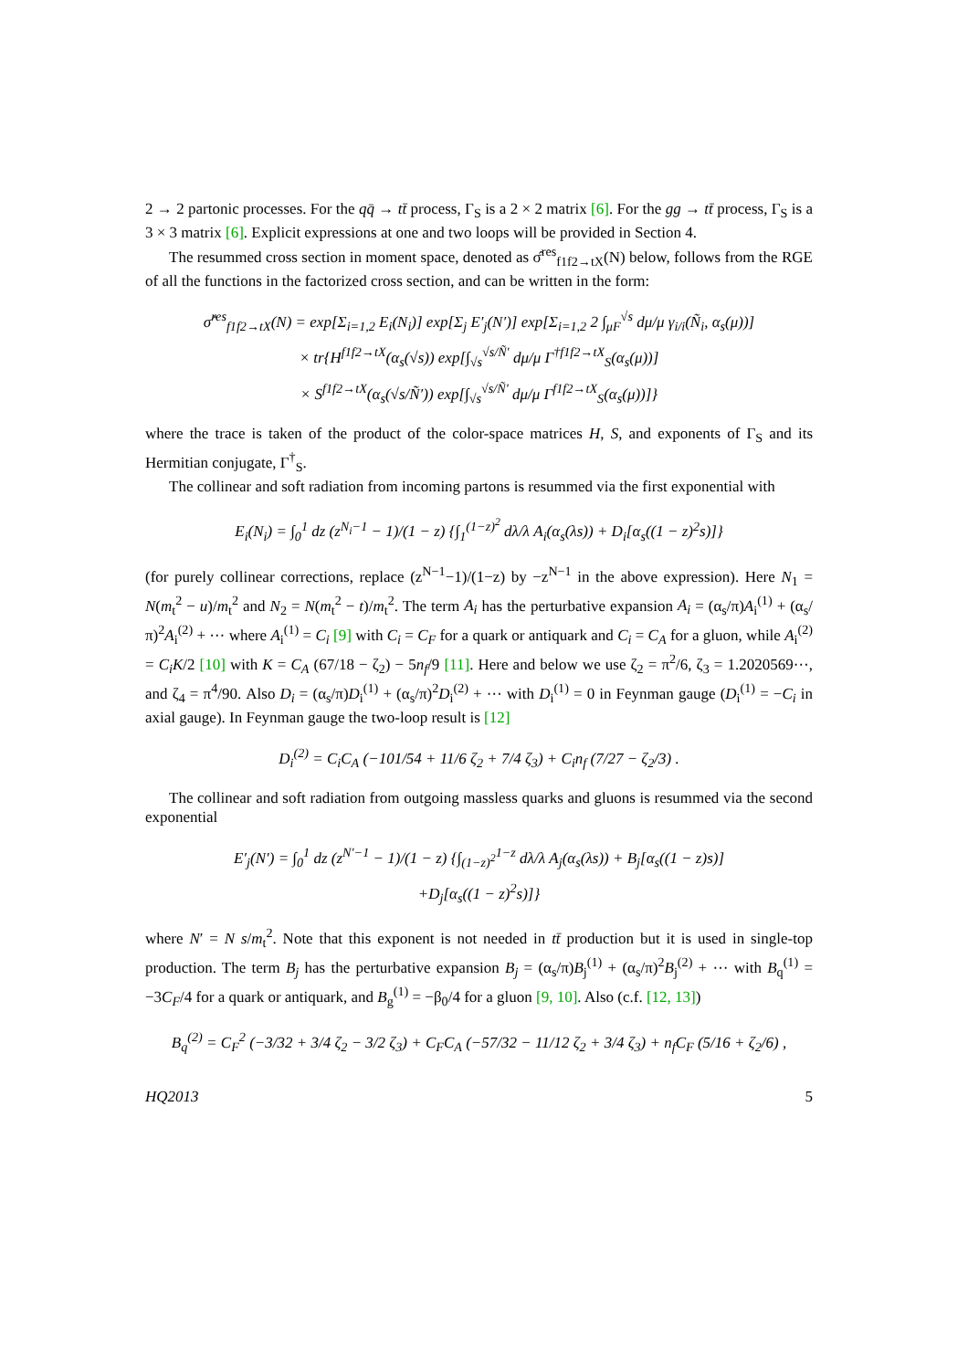2 → 2 partonic processes. For the qq̄ → tt̄ process, Γ<sub>S</sub> is a 2 × 2 matrix [6]. For the gg → tt̄ process, Γ<sub>S</sub> is a 3 × 3 matrix [6]. Explicit expressions at one and two loops will be provided in Section 4.
The resummed cross section in moment space, denoted as σ̂<sup>res</sup><sub>f1f2→tX</sub>(N) below, follows from the RGE of all the functions in the factorized cross section, and can be written in the form:
σ̂<sup>res</sup><sub>f1f2→tX</sub>(N) = exp[Σ<sub>i=1,2</sub> E<sub>i</sub>(N<sub>i</sub>)] exp[Σ<sub>j</sub> E′<sub>j</sub>(N′)] exp[Σ<sub>i=1,2</sub> 2 ∫<sub>μF</sub><sup>√s</sup> dμ/μ γ<sub>i/i</sub>(Ñ<sub>i</sub>, α<sub>s</sub>(μ))]
× tr{H<sup>f1f2→tX</sup>(α<sub>s</sub>(√s)) exp[∫<sub>√s</sub><sup>√s/Ñ′</sup> dμ/μ Γ<sup>†f1f2→tX</sup><sub>S</sub>(α<sub>s</sub>(μ))]
× S<sup>f1f2→tX</sup>(α<sub>s</sub>(√s/Ñ′)) exp[∫<sub>√s</sub><sup>√s/Ñ′</sup> dμ/μ Γ<sup>f1f2→tX</sup><sub>S</sub>(α<sub>s</sub>(μ))]}
where the trace is taken of the product of the color-space matrices H, S, and exponents of Γ<sub>S</sub> and its Hermitian conjugate, Γ<sup>†</sup><sub>S</sub>.
The collinear and soft radiation from incoming partons is resummed via the first exponential with
E<sub>i</sub>(N<sub>i</sub>) = ∫<sub>0</sub><sup>1</sup> dz (z<sup>N<sub>i</sub>−1</sup> − 1)/(1 − z) {∫<sub>1</sub><sup>(1−z)<sup>2</sup></sup> dλ/λ A<sub>i</sub>(α<sub>s</sub>(λs)) + D<sub>i</sub>[α<sub>s</sub>((1 − z)<sup>2</sup>s)]}
(for purely collinear corrections, replace (z<sup>N−1</sup>−1)/(1−z) by −z<sup>N−1</sup> in the above expression). Here N<sub>1</sub> = N(m<sub>t</sub><sup>2</sup> − u)/m<sub>t</sub><sup>2</sup> and N<sub>2</sub> = N(m<sub>t</sub><sup>2</sup> − t)/m<sub>t</sub><sup>2</sup>. The term A<sub>i</sub> has the perturbative expansion A<sub>i</sub> = (α<sub>s</sub>/π)A<sub>i</sub><sup>(1)</sup> + (α<sub>s</sub>/π)<sup>2</sup>A<sub>i</sub><sup>(2)</sup> + ⋯ where A<sub>i</sub><sup>(1)</sup> = C<sub>i</sub> [9] with C<sub>i</sub> = C<sub>F</sub> for a quark or antiquark and C<sub>i</sub> = C<sub>A</sub> for a gluon, while A<sub>i</sub><sup>(2)</sup> = C<sub>i</sub>K/2 [10] with K = C<sub>A</sub> (67/18 − ζ<sub>2</sub>) − 5n<sub>f</sub>/9 [11]. Here and below we use ζ<sub>2</sub> = π<sup>2</sup>/6, ζ<sub>3</sub> = 1.2020569⋯, and ζ<sub>4</sub> = π<sup>4</sup>/90. Also D<sub>i</sub> = (α<sub>s</sub>/π)D<sub>i</sub><sup>(1)</sup> + (α<sub>s</sub>/π)<sup>2</sup>D<sub>i</sub><sup>(2)</sup> + ⋯ with D<sub>i</sub><sup>(1)</sup> = 0 in Feynman gauge (D<sub>i</sub><sup>(1)</sup> = −C<sub>i</sub> in axial gauge). In Feynman gauge the two-loop result is [12]
D<sub>i</sub><sup>(2)</sup> = C<sub>i</sub>C<sub>A</sub> (−101/54 + 11/6 ζ<sub>2</sub> + 7/4 ζ<sub>3</sub>) + C<sub>i</sub>n<sub>f</sub> (7/27 − ζ<sub>2</sub>/3) .
The collinear and soft radiation from outgoing massless quarks and gluons is resummed via the second exponential
E′<sub>j</sub>(N′) = ∫<sub>0</sub><sup>1</sup> dz (z<sup>N′−1</sup> − 1)/(1 − z) {∫<sub>(1−z)<sup>2</sup></sub><sup>1−z</sup> dλ/λ A<sub>j</sub>(α<sub>s</sub>(λs)) + B<sub>j</sub>[α<sub>s</sub>((1 − z)s)]
+D<sub>j</sub>[α<sub>s</sub>((1 − z)<sup>2</sup>s)]}
where N′ = N s/m<sub>t</sub><sup>2</sup>. Note that this exponent is not needed in tt̄ production but it is used in single-top production. The term B<sub>j</sub> has the perturbative expansion B<sub>j</sub> = (α<sub>s</sub>/π)B<sub>j</sub><sup>(1)</sup> + (α<sub>s</sub>/π)<sup>2</sup>B<sub>j</sub><sup>(2)</sup> + ⋯ with B<sub>q</sub><sup>(1)</sup> = −3C<sub>F</sub>/4 for a quark or antiquark, and B<sub>g</sub><sup>(1)</sup> = −β<sub>0</sub>/4 for a gluon [9, 10]. Also (c.f. [12, 13])
B<sub>q</sub><sup>(2)</sup> = C<sub>F</sub><sup>2</sup> (−3/32 + 3/4 ζ<sub>2</sub> − 3/2 ζ<sub>3</sub>) + C<sub>F</sub>C<sub>A</sub> (−57/32 − 11/12 ζ<sub>2</sub> + 3/4 ζ<sub>3</sub>) + n<sub>f</sub>C<sub>F</sub> (5/16 + ζ<sub>2</sub>/6) ,
HQ2013 5